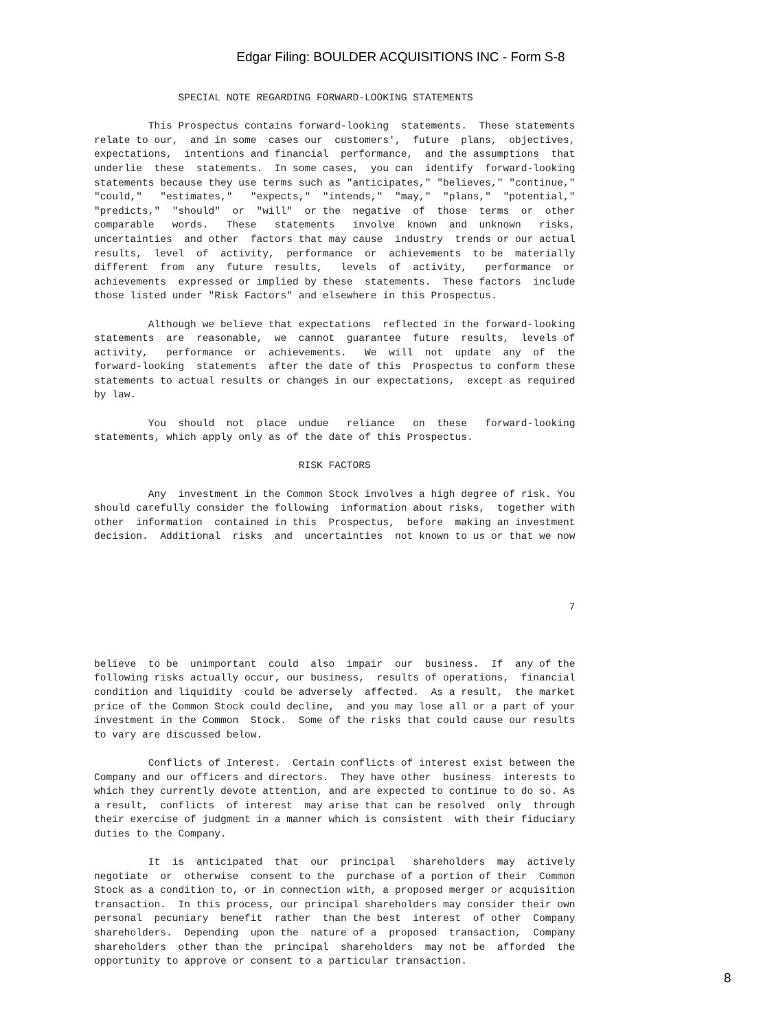Edgar Filing: BOULDER ACQUISITIONS INC - Form S-8
              SPECIAL NOTE REGARDING FORWARD-LOOKING STATEMENTS

         This Prospectus contains forward-looking  statements.  These statements
relate to our,  and in some  cases our  customers',  future  plans,  objectives,
expectations,  intentions and financial  performance,  and the assumptions  that
underlie  these  statements.  In some cases,  you can  identify  forward-looking
statements because they use terms such as "anticipates," "believes," "continue,"
"could,"   "estimates,"   "expects,"  "intends,"  "may,"  "plans,"  "potential,"
"predicts,"  "should"  or  "will"  or the  negative  of  those  terms  or  other
comparable   words.   These   statements   involve  known  and  unknown   risks,
uncertainties  and other  factors that may cause  industry  trends or our actual
results,  level  of  activity,  performance  or  achievements  to be  materially
different  from  any  future  results,   levels  of  activity,   performance  or
achievements  expressed or implied by these  statements.  These factors  include
those listed under "Risk Factors" and elsewhere in this Prospectus.

         Although we believe that expectations  reflected in the forward-looking
statements  are  reasonable,  we  cannot  guarantee  future  results,  levels of
activity,   performance  or  achievements.   We  will  not  update  any  of  the
forward-looking  statements  after the date of this  Prospectus to conform these
statements to actual results or changes in our expectations,  except as required
by law.

         You  should  not  place  undue   reliance   on  these   forward-looking
statements, which apply only as of the date of this Prospectus.

                                  RISK FACTORS

         Any  investment in the Common Stock involves a high degree of risk. You
should carefully consider the following  information about risks,  together with
other  information  contained in this  Prospectus,  before  making an investment
decision.  Additional  risks  and  uncertainties  not known to us or that we now




                                                                               7



believe  to be  unimportant  could  also  impair  our  business.  If  any of the
following risks actually occur, our business,  results of operations,  financial
condition and liquidity  could be adversely  affected.  As a result,  the market
price of the Common Stock could decline,  and you may lose all or a part of your
investment in the Common  Stock.  Some of the risks that could cause our results
to vary are discussed below.

         Conflicts of Interest.  Certain conflicts of interest exist between the
Company and our officers and directors.  They have other  business  interests to
which they currently devote attention, and are expected to continue to do so. As
a result,  conflicts  of interest  may arise that can be resolved  only  through
their exercise of judgment in a manner which is consistent  with their fiduciary
duties to the Company.

         It  is  anticipated  that  our  principal   shareholders  may  actively
negotiate  or  otherwise  consent to the  purchase of a portion of their  Common
Stock as a condition to, or in connection with, a proposed merger or acquisition
transaction.  In this process, our principal shareholders may consider their own
personal  pecuniary  benefit  rather  than the best  interest  of other  Company
shareholders.  Depending  upon the  nature of a  proposed  transaction,  Company
shareholders  other than the  principal  shareholders  may not be  afforded  the
opportunity to approve or consent to a particular transaction.
8